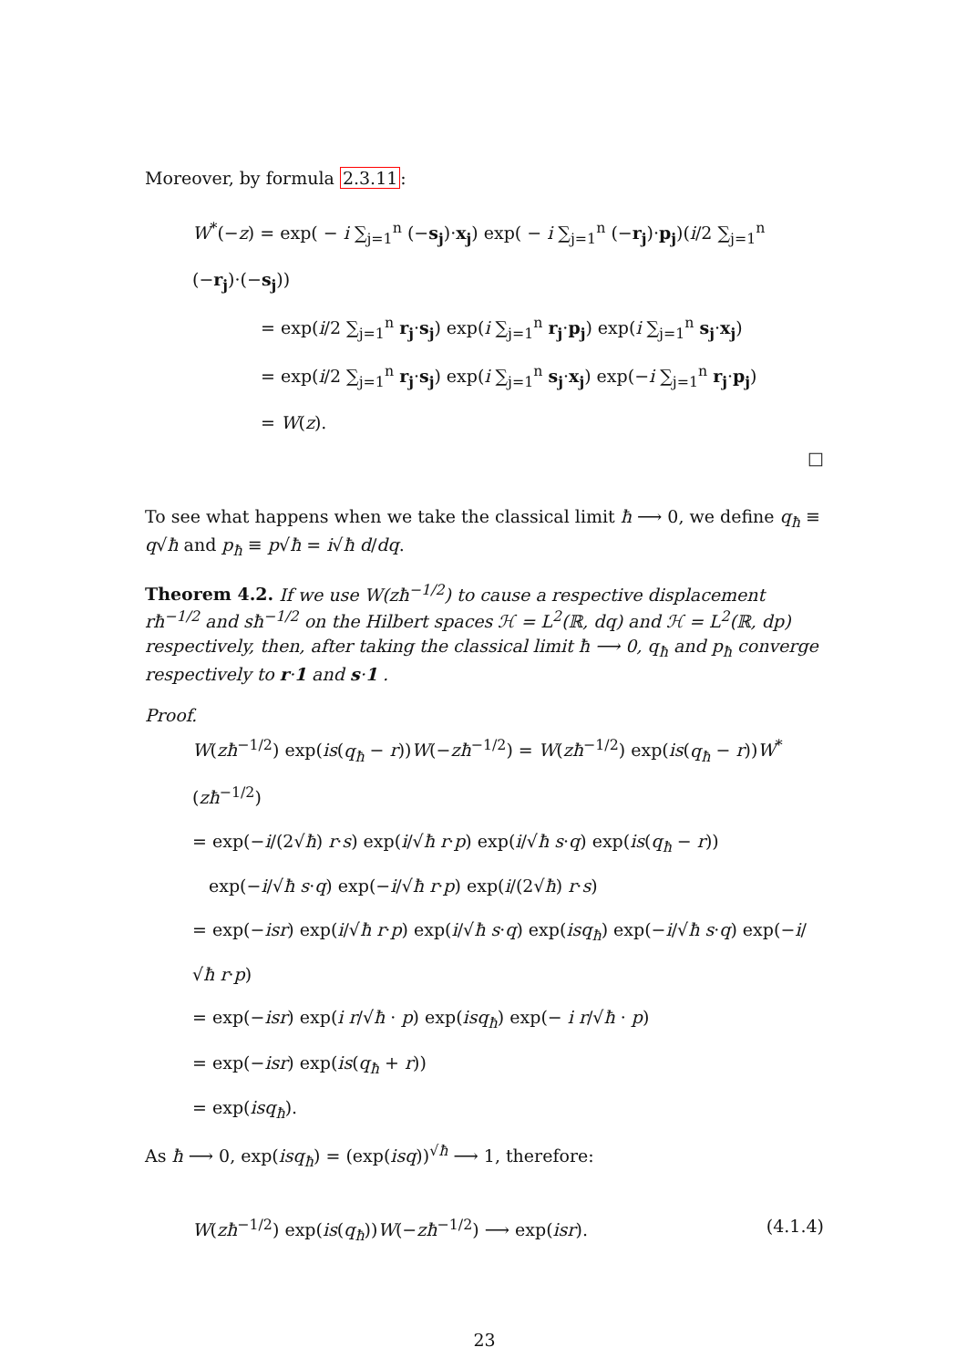Moreover, by formula 2.3.11:
W<sup>*</sup>(−z) = exp( − i ∑<sub>j=1</sub><sup>n</sup> (−s<sub>j</sub>)·x<sub>j</sub>) exp( − i ∑<sub>j=1</sub><sup>n</sup> (−r<sub>j</sub>)·p<sub>j</sub>)(i/2 ∑<sub>j=1</sub><sup>n</sup> (−r<sub>j</sub>)·(−s<sub>j</sub>))
= exp(i/2 ∑<sub>j=1</sub><sup>n</sup> r<sub>j</sub>·s<sub>j</sub>) exp(i ∑<sub>j=1</sub><sup>n</sup> r<sub>j</sub>·p<sub>j</sub>) exp(i ∑<sub>j=1</sub><sup>n</sup> s<sub>j</sub>·x<sub>j</sub>)
= exp(i/2 ∑<sub>j=1</sub><sup>n</sup> r<sub>j</sub>·s<sub>j</sub>) exp(i ∑<sub>j=1</sub><sup>n</sup> s<sub>j</sub>·x<sub>j</sub>) exp(−i ∑<sub>j=1</sub><sup>n</sup> r<sub>j</sub>·p<sub>j</sub>)
= W(z).
□
To see what happens when we take the classical limit ħ ⟶ 0, we define q<sub>ħ</sub> ≡ q√ħ and p<sub>ħ</sub> ≡ p√ħ = i√ħ d/dq.
Theorem 4.2. If we use W(zħ<sup>−1/2</sup>) to cause a respective displacement rħ<sup>−1/2</sup> and sħ<sup>−1/2</sup> on the Hilbert spaces ℋ = L<sup>2</sup>(ℝ, dq) and ℋ = L<sup>2</sup>(ℝ, dp) respectively, then, after taking the classical limit ħ ⟶ 0, q<sub>ħ</sub> and p<sub>ħ</sub> converge respectively to r·1 and s·1 .
Proof.
W(zħ<sup>−1/2</sup>) exp(is(q<sub>ħ</sub> − r))W(−zħ<sup>−1/2</sup>) = W(zħ<sup>−1/2</sup>) exp(is(q<sub>ħ</sub> − r))W<sup>*</sup>(zħ<sup>−1/2</sup>)
= exp(−i/(2√ħ) r·s) exp(i/√ħ r·p) exp(i/√ħ s·q) exp(is(q<sub>ħ</sub> − r))
exp(−i/√ħ s·q) exp(−i/√ħ r·p) exp(i/(2√ħ) r·s)
= exp(−isr) exp(i/√ħ r·p) exp(i/√ħ s·q) exp(isq<sub>ħ</sub>) exp(−i/√ħ s·q) exp(−i/√ħ r·p)
= exp(−isr) exp(i r/√ħ · p) exp(isq<sub>ħ</sub>) exp(− i r/√ħ · p)
= exp(−isr) exp(is(q<sub>ħ</sub> + r))
= exp(isq<sub>ħ</sub>).
As ħ ⟶ 0, exp(isq<sub>ħ</sub>) = (exp(isq))<sup>√ħ</sup> ⟶ 1, therefore:
W(zħ<sup>−1/2</sup>) exp(is(q<sub>ħ</sub>))W(−zħ<sup>−1/2</sup>) ⟶ exp(isr). (4.1.4)
23